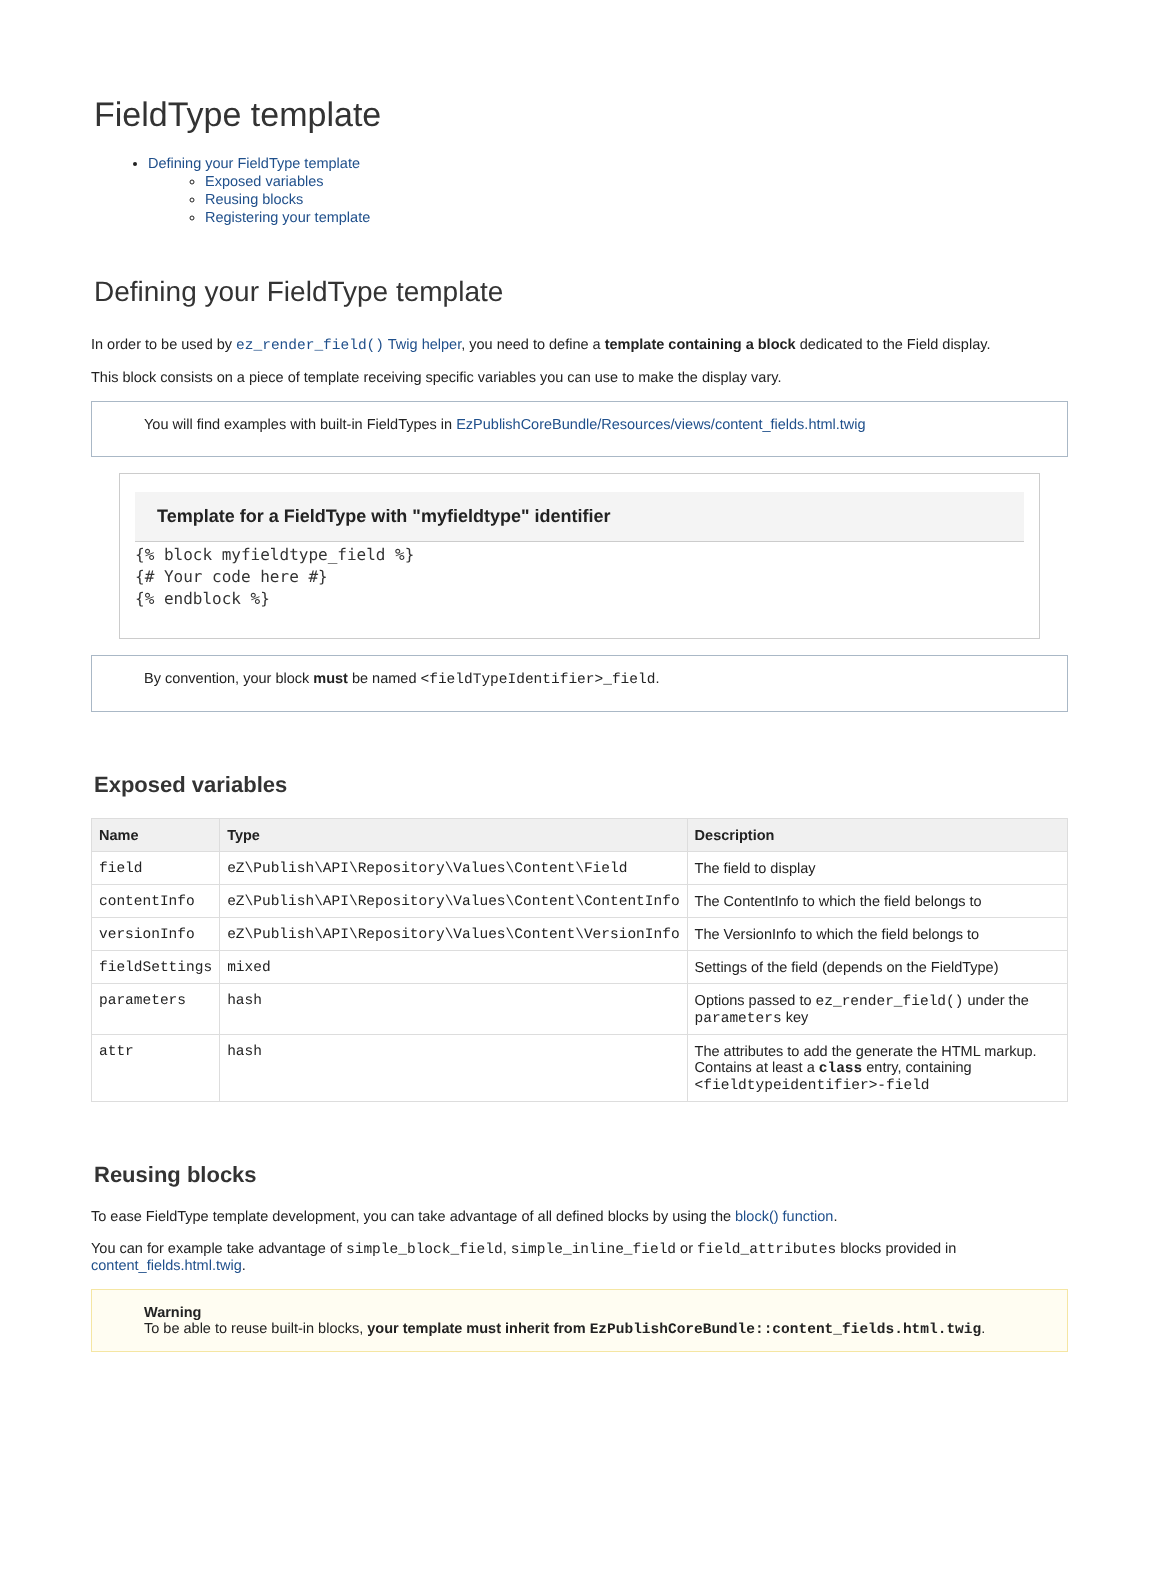FieldType template
Defining your FieldType template
Exposed variables
Reusing blocks
Registering your template
Defining your FieldType template
In order to be used by ez_render_field() Twig helper, you need to define a template containing a block dedicated to the Field display.
This block consists on a piece of template receiving specific variables you can use to make the display vary.
You will find examples with built-in FieldTypes in EzPublishCoreBundle/Resources/views/content_fields.html.twig
Template for a FieldType with "myfieldtype" identifier
{% block myfieldtype_field %}
{# Your code here #}
{% endblock %}
By convention, your block must be named <fieldTypeIdentifier>_field.
Exposed variables
| Name | Type | Description |
| --- | --- | --- |
| field | eZ\Publish\API\Repository\Values\Content\Field | The field to display |
| contentInfo | eZ\Publish\API\Repository\Values\Content\ContentInfo | The ContentInfo to which the field belongs to |
| versionInfo | eZ\Publish\API\Repository\Values\Content\VersionInfo | The VersionInfo to which the field belongs to |
| fieldSettings | mixed | Settings of the field (depends on the FieldType) |
| parameters | hash | Options passed to ez_render_field() under the parameters key |
| attr | hash | The attributes to add the generate the HTML markup. Contains at least a class entry, containing <fieldtypeidentifier>-field |
Reusing blocks
To ease FieldType template development, you can take advantage of all defined blocks by using the block() function.
You can for example take advantage of simple_block_field, simple_inline_field or field_attributes blocks provided in content_fields.html.twig.
Warning
To be able to reuse built-in blocks, your template must inherit from EzPublishCoreBundle::content_fields.html.twig.